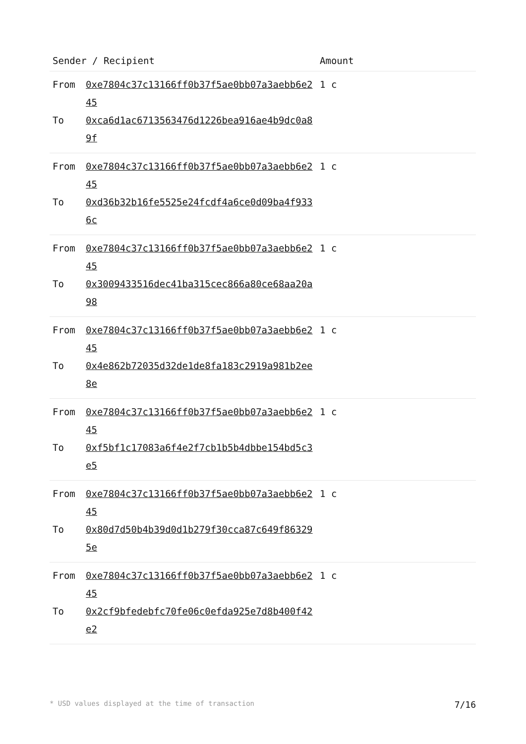| Sender / Recipient | | Amount |
| --- | --- | --- |
| From To | 0xe7804c37c13166ff0b37f5ae0bb07a3aebb6e245 0xca6d1ac6713563476d1226bea916ae4b9dc0a89f | 1 c |
| From To | 0xe7804c37c13166ff0b37f5ae0bb07a3aebb6e245 0xd36b32b16fe5525e24fcdf4a6ce0d09ba4f9336c | 1 c |
| From To | 0xe7804c37c13166ff0b37f5ae0bb07a3aebb6e245 0x3009433516dec41ba315cec866a80ce68aa20a98 | 1 c |
| From To | 0xe7804c37c13166ff0b37f5ae0bb07a3aebb6e245 0x4e862b72035d32de1de8fa183c2919a981b2ee8e | 1 c |
| From To | 0xe7804c37c13166ff0b37f5ae0bb07a3aebb6e245 0xf5bf1c17083a6f4e2f7cb1b5b4dbbe154bd5c3e5 | 1 c |
| From To | 0xe7804c37c13166ff0b37f5ae0bb07a3aebb6e245 0x80d7d50b4b39d0d1b279f30cca87c649f863295e | 1 c |
| From To | 0xe7804c37c13166ff0b37f5ae0bb07a3aebb6e245 0x2cf9bfedebfc70fe06c0efda925e7d8b400f42e2 | 1 c |
* USD values displayed at the time of transaction 7/16